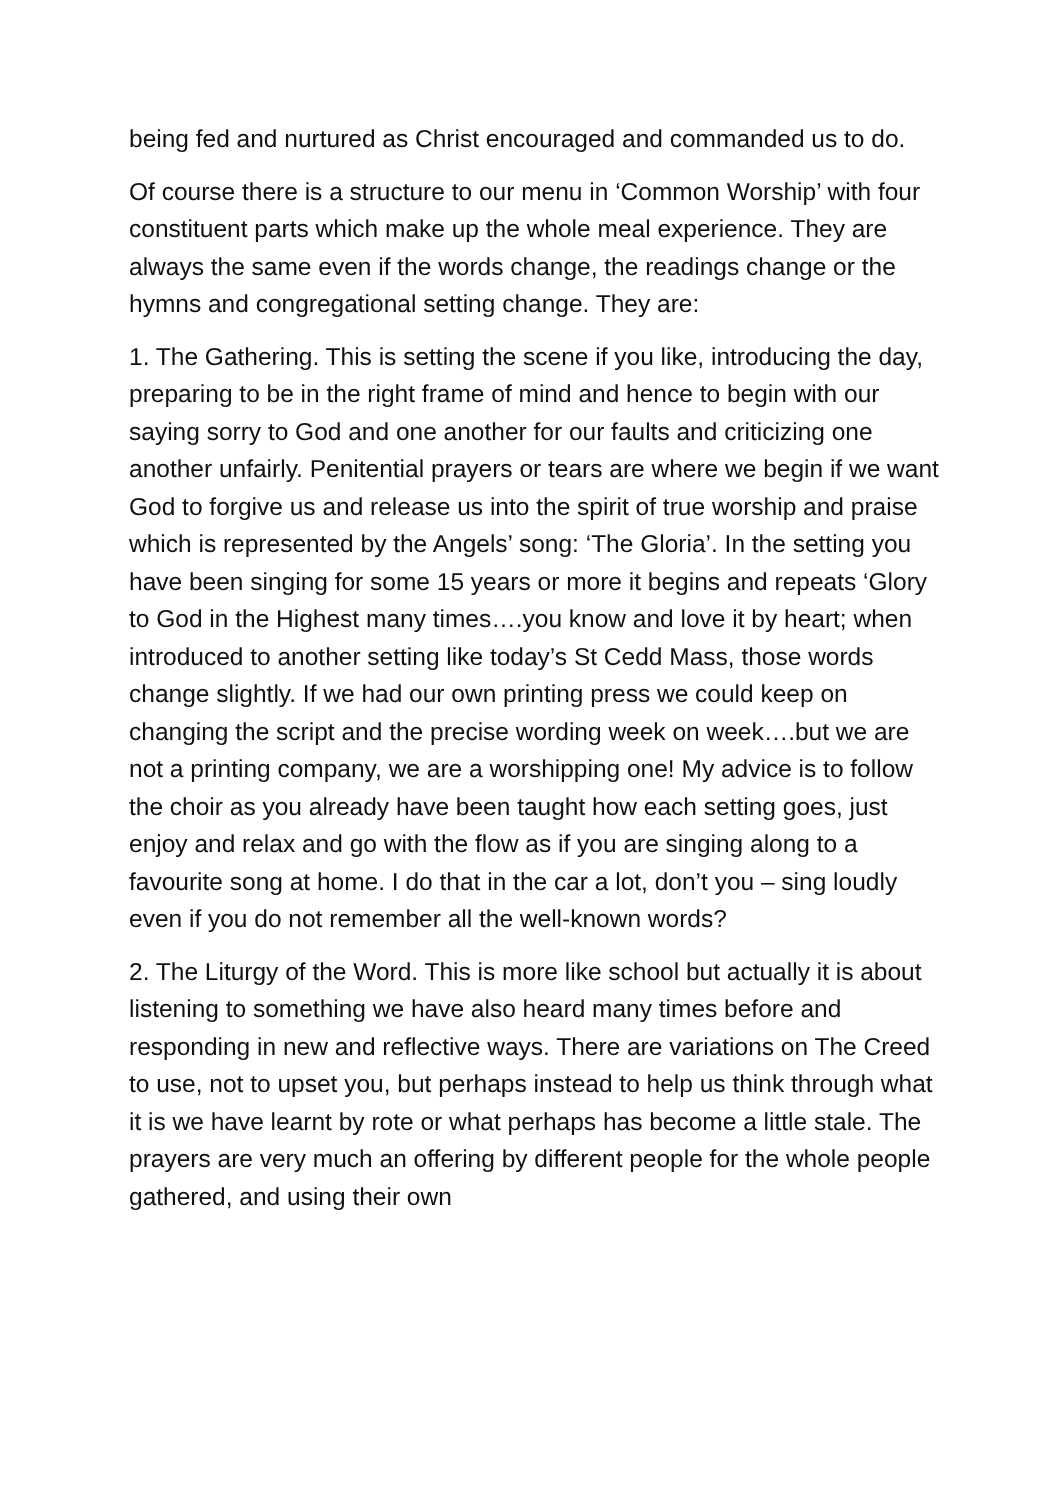being fed and nurtured as Christ encouraged and commanded us to do.
Of course there is a structure to our menu in ‘Common Worship’ with four constituent parts which make up the whole meal experience. They are always the same even if the words change, the readings change or the hymns and congregational setting change. They are:
1. The Gathering. This is setting the scene if you like, introducing the day, preparing to be in the right frame of mind and hence to begin with our saying sorry to God and one another for our faults and criticizing one another unfairly. Penitential prayers or tears are where we begin if we want God to forgive us and release us into the spirit of true worship and praise which is represented by the Angels’ song: ‘The Gloria’. In the setting you have been singing for some 15 years or more it begins and repeats ‘Glory to God in the Highest many times….you know and love it by heart; when introduced to another setting like today’s St Cedd Mass, those words change slightly. If we had our own printing press we could keep on changing the script and the precise wording week on week….but we are not a printing company, we are a worshipping one! My advice is to follow the choir as you already have been taught how each setting goes, just enjoy and relax and go with the flow as if you are singing along to a favourite song at home. I do that in the car a lot, don’t you – sing loudly even if you do not remember all the well-known words?
2. The Liturgy of the Word. This is more like school but actually it is about listening to something we have also heard many times before and responding in new and reflective ways. There are variations on The Creed to use, not to upset you, but perhaps instead to help us think through what it is we have learnt by rote or what perhaps has become a little stale. The prayers are very much an offering by different people for the whole people gathered, and using their own